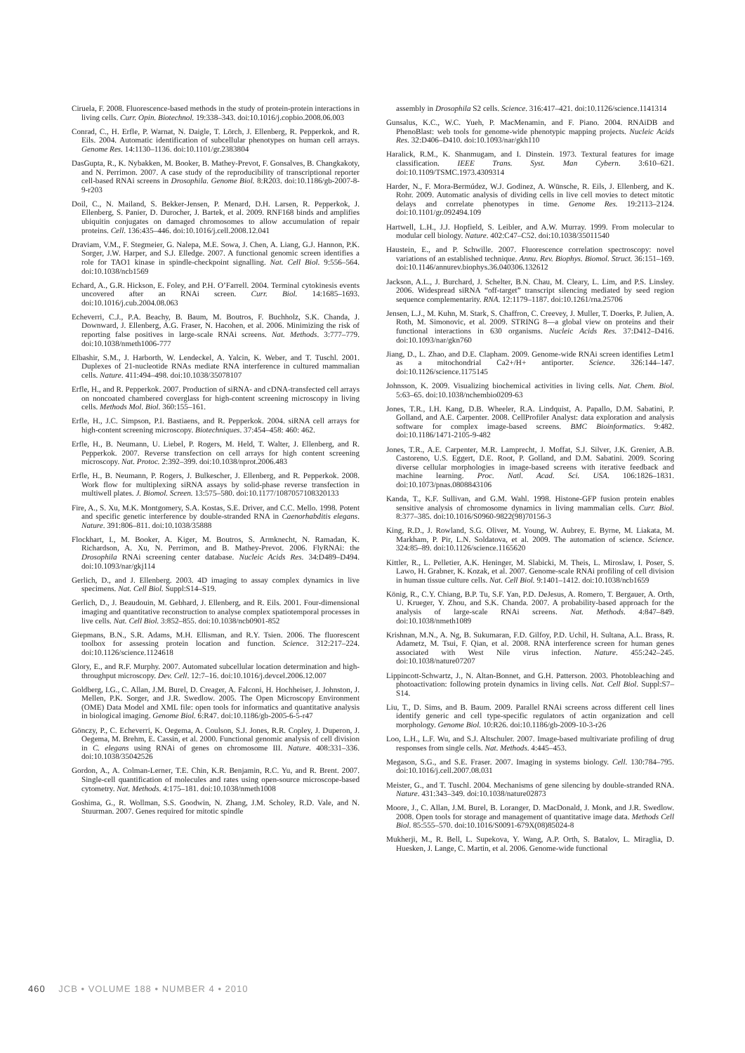Ciruela, F. 2008. Fluorescence-based methods in the study of protein-protein interactions in living cells. Curr. Opin. Biotechnol. 19:338–343. doi:10.1016/j.copbio.2008.06.003
Conrad, C., H. Erfle, P. Warnat, N. Daigle, T. Lörch, J. Ellenberg, R. Pepperkok, and R. Eils. 2004. Automatic identification of subcellular phenotypes on human cell arrays. Genome Res. 14:1130–1136. doi:10.1101/gr.2383804
DasGupta, R., K. Nybakken, M. Booker, B. Mathey-Prevot, F. Gonsalves, B. Changkakoty, and N. Perrimon. 2007. A case study of the reproducibility of transcriptional reporter cell-based RNAi screens in Drosophila. Genome Biol. 8:R203. doi:10.1186/gb-2007-8-9-r203
Doil, C., N. Mailand, S. Bekker-Jensen, P. Menard, D.H. Larsen, R. Pepperkok, J. Ellenberg, S. Panier, D. Durocher, J. Bartek, et al. 2009. RNF168 binds and amplifies ubiquitin conjugates on damaged chromosomes to allow accumulation of repair proteins. Cell. 136:435–446. doi:10.1016/j.cell.2008.12.041
Draviam, V.M., F. Stegmeier, G. Nalepa, M.E. Sowa, J. Chen, A. Liang, G.J. Hannon, P.K. Sorger, J.W. Harper, and S.J. Elledge. 2007. A functional genomic screen identifies a role for TAO1 kinase in spindle-checkpoint signalling. Nat. Cell Biol. 9:556–564. doi:10.1038/ncb1569
Echard, A., G.R. Hickson, E. Foley, and P.H. O’Farrell. 2004. Terminal cytokinesis events uncovered after an RNAi screen. Curr. Biol. 14:1685–1693. doi:10.1016/j.cub.2004.08.063
Echeverri, C.J., P.A. Beachy, B. Baum, M. Boutros, F. Buchholz, S.K. Chanda, J. Downward, J. Ellenberg, A.G. Fraser, N. Hacohen, et al. 2006. Minimizing the risk of reporting false positives in large-scale RNAi screens. Nat. Methods. 3:777–779. doi:10.1038/nmeth1006-777
Elbashir, S.M., J. Harborth, W. Lendeckel, A. Yalcin, K. Weber, and T. Tuschl. 2001. Duplexes of 21-nucleotide RNAs mediate RNA interference in cultured mammalian cells. Nature. 411:494–498. doi:10.1038/35078107
Erfle, H., and R. Pepperkok. 2007. Production of siRNA- and cDNA-transfected cell arrays on noncoated chambered coverglass for high-content screening microscopy in living cells. Methods Mol. Biol. 360:155–161.
Erfle, H., J.C. Simpson, P.I. Bastiaens, and R. Pepperkok. 2004. siRNA cell arrays for high-content screening microscopy. Biotechniques. 37:454–458: 460: 462.
Erfle, H., B. Neumann, U. Liebel, P. Rogers, M. Held, T. Walter, J. Ellenberg, and R. Pepperkok. 2007. Reverse transfection on cell arrays for high content screening microscopy. Nat. Protoc. 2:392–399. doi:10.1038/nprot.2006.483
Erfle, H., B. Neumann, P. Rogers, J. Bulkescher, J. Ellenberg, and R. Pepperkok. 2008. Work flow for multiplexing siRNA assays by solid-phase reverse transfection in multiwell plates. J. Biomol. Screen. 13:575–580. doi:10.1177/1087057108320133
Fire, A., S. Xu, M.K. Montgomery, S.A. Kostas, S.E. Driver, and C.C. Mello. 1998. Potent and specific genetic interference by double-stranded RNA in Caenorhabditis elegans. Nature. 391:806–811. doi:10.1038/35888
Flockhart, I., M. Booker, A. Kiger, M. Boutros, S. Armknecht, N. Ramadan, K. Richardson, A. Xu, N. Perrimon, and B. Mathey-Prevot. 2006. FlyRNAi: the Drosophila RNAi screening center database. Nucleic Acids Res. 34:D489–D494. doi:10.1093/nar/gkj114
Gerlich, D., and J. Ellenberg. 2003. 4D imaging to assay complex dynamics in live specimens. Nat. Cell Biol. Suppl:S14–S19.
Gerlich, D., J. Beaudouin, M. Gebhard, J. Ellenberg, and R. Eils. 2001. Four-dimensional imaging and quantitative reconstruction to analyse complex spatiotemporal processes in live cells. Nat. Cell Biol. 3:852–855. doi:10.1038/ncb0901-852
Giepmans, B.N., S.R. Adams, M.H. Ellisman, and R.Y. Tsien. 2006. The fluorescent toolbox for assessing protein location and function. Science. 312:217–224. doi:10.1126/science.1124618
Glory, E., and R.F. Murphy. 2007. Automated subcellular location determination and high-throughput microscopy. Dev. Cell. 12:7–16. doi:10.1016/j.devcel.2006.12.007
Goldberg, I.G., C. Allan, J.M. Burel, D. Creager, A. Falconi, H. Hochheiser, J. Johnston, J. Mellen, P.K. Sorger, and J.R. Swedlow. 2005. The Open Microscopy Environment (OME) Data Model and XML file: open tools for informatics and quantitative analysis in biological imaging. Genome Biol. 6:R47. doi:10.1186/gb-2005-6-5-r47
Gönczy, P., C. Echeverri, K. Oegema, A. Coulson, S.J. Jones, R.R. Copley, J. Duperon, J. Oegema, M. Brehm, E. Cassin, et al. 2000. Functional genomic analysis of cell division in C. elegans using RNAi of genes on chromosome III. Nature. 408:331–336. doi:10.1038/35042526
Gordon, A., A. Colman-Lerner, T.E. Chin, K.R. Benjamin, R.C. Yu, and R. Brent. 2007. Single-cell quantification of molecules and rates using open-source microscope-based cytometry. Nat. Methods. 4:175–181. doi:10.1038/nmeth1008
Goshima, G., R. Wollman, S.S. Goodwin, N. Zhang, J.M. Scholey, R.D. Vale, and N. Stuurman. 2007. Genes required for mitotic spindle
assembly in Drosophila S2 cells. Science. 316:417–421. doi:10.1126/science.1141314
Gunsalus, K.C., W.C. Yueh, P. MacMenamin, and F. Piano. 2004. RNAiDB and PhenoBlast: web tools for genome-wide phenotypic mapping projects. Nucleic Acids Res. 32:D406–D410. doi:10.1093/nar/gkh110
Haralick, R.M., K. Shanmugam, and I. Dinstein. 1973. Textural features for image classification. IEEE Trans. Syst. Man Cybern. 3:610–621. doi:10.1109/TSMC.1973.4309314
Harder, N., F. Mora-Bermúdez, W.J. Godinez, A. Wünsche, R. Eils, J. Ellenberg, and K. Rohr. 2009. Automatic analysis of dividing cells in live cell movies to detect mitotic delays and correlate phenotypes in time. Genome Res. 19:2113–2124. doi:10.1101/gr.092494.109
Hartwell, L.H., J.J. Hopfield, S. Leibler, and A.W. Murray. 1999. From molecular to modular cell biology. Nature. 402:C47–C52. doi:10.1038/35011540
Haustein, E., and P. Schwille. 2007. Fluorescence correlation spectroscopy: novel variations of an established technique. Annu. Rev. Biophys. Biomol. Struct. 36:151–169. doi:10.1146/annurev.biophys.36.040306.132612
Jackson, A.L., J. Burchard, J. Schelter, B.N. Chau, M. Cleary, L. Lim, and P.S. Linsley. 2006. Widespread siRNA “off-target” transcript silencing mediated by seed region sequence complementarity. RNA. 12:1179–1187. doi:10.1261/rna.25706
Jensen, L.J., M. Kuhn, M. Stark, S. Chaffron, C. Creevey, J. Muller, T. Doerks, P. Julien, A. Roth, M. Simonovic, et al. 2009. STRING 8—a global view on proteins and their functional interactions in 630 organisms. Nucleic Acids Res. 37:D412–D416. doi:10.1093/nar/gkn760
Jiang, D., L. Zhao, and D.E. Clapham. 2009. Genome-wide RNAi screen identifies Letm1 as a mitochondrial Ca2+/H+ antiporter. Science. 326:144–147. doi:10.1126/science.1175145
Johnsson, K. 2009. Visualizing biochemical activities in living cells. Nat. Chem. Biol. 5:63–65. doi:10.1038/nchembio0209-63
Jones, T.R., I.H. Kang, D.B. Wheeler, R.A. Lindquist, A. Papallo, D.M. Sabatini, P. Golland, and A.E. Carpenter. 2008. CellProfiler Analyst: data exploration and analysis software for complex image-based screens. BMC Bioinformatics. 9:482. doi:10.1186/1471-2105-9-482
Jones, T.R., A.E. Carpenter, M.R. Lamprecht, J. Moffat, S.J. Silver, J.K. Grenier, A.B. Castoreno, U.S. Eggert, D.E. Root, P. Golland, and D.M. Sabatini. 2009. Scoring diverse cellular morphologies in image-based screens with iterative feedback and machine learning. Proc. Natl. Acad. Sci. USA. 106:1826–1831. doi:10.1073/pnas.0808843106
Kanda, T., K.F. Sullivan, and G.M. Wahl. 1998. Histone-GFP fusion protein enables sensitive analysis of chromosome dynamics in living mammalian cells. Curr. Biol. 8:377–385. doi:10.1016/S0960-9822(98)70156-3
King, R.D., J. Rowland, S.G. Oliver, M. Young, W. Aubrey, E. Byrne, M. Liakata, M. Markham, P. Pir, L.N. Soldatova, et al. 2009. The automation of science. Science. 324:85–89. doi:10.1126/science.1165620
Kittler, R., L. Pelletier, A.K. Heninger, M. Slabicki, M. Theis, L. Miroslaw, I. Poser, S. Lawo, H. Grabner, K. Kozak, et al. 2007. Genome-scale RNAi profiling of cell division in human tissue culture cells. Nat. Cell Biol. 9:1401–1412. doi:10.1038/ncb1659
König, R., C.Y. Chiang, B.P. Tu, S.F. Yan, P.D. DeJesus, A. Romero, T. Bergauer, A. Orth, U. Krueger, Y. Zhou, and S.K. Chanda. 2007. A probability-based approach for the analysis of large-scale RNAi screens. Nat. Methods. 4:847–849. doi:10.1038/nmeth1089
Krishnan, M.N., A. Ng, B. Sukumaran, F.D. Gilfoy, P.D. Uchil, H. Sultana, A.L. Brass, R. Adametz, M. Tsui, F. Qian, et al. 2008. RNA interference screen for human genes associated with West Nile virus infection. Nature. 455:242–245. doi:10.1038/nature07207
Lippincott-Schwartz, J., N. Altan-Bonnet, and G.H. Patterson. 2003. Photobleaching and photoactivation: following protein dynamics in living cells. Nat. Cell Biol. Suppl:S7–S14.
Liu, T., D. Sims, and B. Baum. 2009. Parallel RNAi screens across different cell lines identify generic and cell type-specific regulators of actin organization and cell morphology. Genome Biol. 10:R26. doi:10.1186/gb-2009-10-3-r26
Loo, L.H., L.F. Wu, and S.J. Altschuler. 2007. Image-based multivariate profiling of drug responses from single cells. Nat. Methods. 4:445–453.
Megason, S.G., and S.E. Fraser. 2007. Imaging in systems biology. Cell. 130:784–795. doi:10.1016/j.cell.2007.08.031
Meister, G., and T. Tuschl. 2004. Mechanisms of gene silencing by double-stranded RNA. Nature. 431:343–349. doi:10.1038/nature02873
Moore, J., C. Allan, J.M. Burel, B. Loranger, D. MacDonald, J. Monk, and J.R. Swedlow. 2008. Open tools for storage and management of quantitative image data. Methods Cell Biol. 85:555–570. doi:10.1016/S0091-679X(08)85024-8
Mukherji, M., R. Bell, L. Supekova, Y. Wang, A.P. Orth, S. Batalov, L. Miraglia, D. Huesken, J. Lange, C. Martin, et al. 2006. Genome-wide functional
460 JCB • VOLUME 188 • NUMBER 4 • 2010